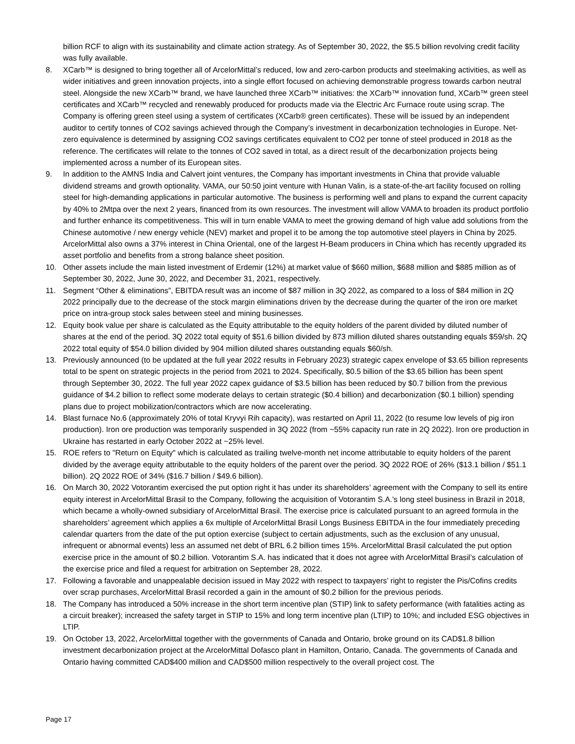billion RCF to align with its sustainability and climate action strategy. As of September 30, 2022, the $5.5 billion revolving credit facility was fully available.
8. XCarb™ is designed to bring together all of ArcelorMittal’s reduced, low and zero-carbon products and steelmaking activities, as well as wider initiatives and green innovation projects, into a single effort focused on achieving demonstrable progress towards carbon neutral steel. Alongside the new XCarb™ brand, we have launched three XCarb™ initiatives: the XCarb™ innovation fund, XCarb™ green steel certificates and XCarb™ recycled and renewably produced for products made via the Electric Arc Furnace route using scrap. The Company is offering green steel using a system of certificates (XCarb® green certificates). These will be issued by an independent auditor to certify tonnes of CO2 savings achieved through the Company’s investment in decarbonization technologies in Europe. Net-zero equivalence is determined by assigning CO2 savings certificates equivalent to CO2 per tonne of steel produced in 2018 as the reference. The certificates will relate to the tonnes of CO2 saved in total, as a direct result of the decarbonization projects being implemented across a number of its European sites.
9. In addition to the AMNS India and Calvert joint ventures, the Company has important investments in China that provide valuable dividend streams and growth optionality. VAMA, our 50:50 joint venture with Hunan Valin, is a state-of-the-art facility focused on rolling steel for high-demanding applications in particular automotive. The business is performing well and plans to expand the current capacity by 40% to 2Mtpa over the next 2 years, financed from its own resources. The investment will allow VAMA to broaden its product portfolio and further enhance its competitiveness. This will in turn enable VAMA to meet the growing demand of high value add solutions from the Chinese automotive / new energy vehicle (NEV) market and propel it to be among the top automotive steel players in China by 2025. ArcelorMittal also owns a 37% interest in China Oriental, one of the largest H-Beam producers in China which has recently upgraded its asset portfolio and benefits from a strong balance sheet position.
10. Other assets include the main listed investment of Erdemir (12%) at market value of $660 million, $688 million and $885 million as of September 30, 2022, June 30, 2022, and December 31, 2021, respectively.
11. Segment “Other & eliminations”, EBITDA result was an income of $87 million in 3Q 2022, as compared to a loss of $84 million in 2Q 2022 principally due to the decrease of the stock margin eliminations driven by the decrease during the quarter of the iron ore market price on intra-group stock sales between steel and mining businesses.
12. Equity book value per share is calculated as the Equity attributable to the equity holders of the parent divided by diluted number of shares at the end of the period. 3Q 2022 total equity of $51.6 billion divided by 873 million diluted shares outstanding equals $59/sh. 2Q 2022 total equity of $54.0 billion divided by 904 million diluted shares outstanding equals $60/sh.
13. Previously announced (to be updated at the full year 2022 results in February 2023) strategic capex envelope of $3.65 billion represents total to be spent on strategic projects in the period from 2021 to 2024. Specifically, $0.5 billion of the $3.65 billion has been spent through September 30, 2022. The full year 2022 capex guidance of $3.5 billion has been reduced by $0.7 billion from the previous guidance of $4.2 billion to reflect some moderate delays to certain strategic ($0.4 billion) and decarbonization ($0.1 billion) spending plans due to project mobilization/contractors which are now accelerating.
14. Blast furnace No.6 (approximately 20% of total Kryvyi Rih capacity), was restarted on April 11, 2022 (to resume low levels of pig iron production). Iron ore production was temporarily suspended in 3Q 2022 (from ~55% capacity run rate in 2Q 2022). Iron ore production in Ukraine has restarted in early October 2022 at ~25% level.
15. ROE refers to "Return on Equity" which is calculated as trailing twelve-month net income attributable to equity holders of the parent divided by the average equity attributable to the equity holders of the parent over the period. 3Q 2022 ROE of 26% ($13.1 billion / $51.1 billion). 2Q 2022 ROE of 34% ($16.7 billion / $49.6 billion).
16. On March 30, 2022 Votorantim exercised the put option right it has under its shareholders’ agreement with the Company to sell its entire equity interest in ArcelorMittal Brasil to the Company, following the acquisition of Votorantim S.A.'s long steel business in Brazil in 2018, which became a wholly-owned subsidiary of ArcelorMittal Brasil. The exercise price is calculated pursuant to an agreed formula in the shareholders’ agreement which applies a 6x multiple of ArcelorMittal Brasil Longs Business EBITDA in the four immediately preceding calendar quarters from the date of the put option exercise (subject to certain adjustments, such as the exclusion of any unusual, infrequent or abnormal events) less an assumed net debt of BRL 6.2 billion times 15%. ArcelorMittal Brasil calculated the put option exercise price in the amount of $0.2 billion. Votorantim S.A. has indicated that it does not agree with ArcelorMittal Brasil’s calculation of the exercise price and filed a request for arbitration on September 28, 2022.
17. Following a favorable and unappealable decision issued in May 2022 with respect to taxpayers’ right to register the Pis/Cofins credits over scrap purchases, ArcelorMittal Brasil recorded a gain in the amount of $0.2 billion for the previous periods.
18. The Company has introduced a 50% increase in the short term incentive plan (STIP) link to safety performance (with fatalities acting as a circuit breaker); increased the safety target in STIP to 15% and long term incentive plan (LTIP) to 10%; and included ESG objectives in LTIP.
19. On October 13, 2022, ArcelorMittal together with the governments of Canada and Ontario, broke ground on its CAD$1.8 billion investment decarbonization project at the ArcelorMittal Dofasco plant in Hamilton, Ontario, Canada. The governments of Canada and Ontario having committed CAD$400 million and CAD$500 million respectively to the overall project cost. The
Page 17